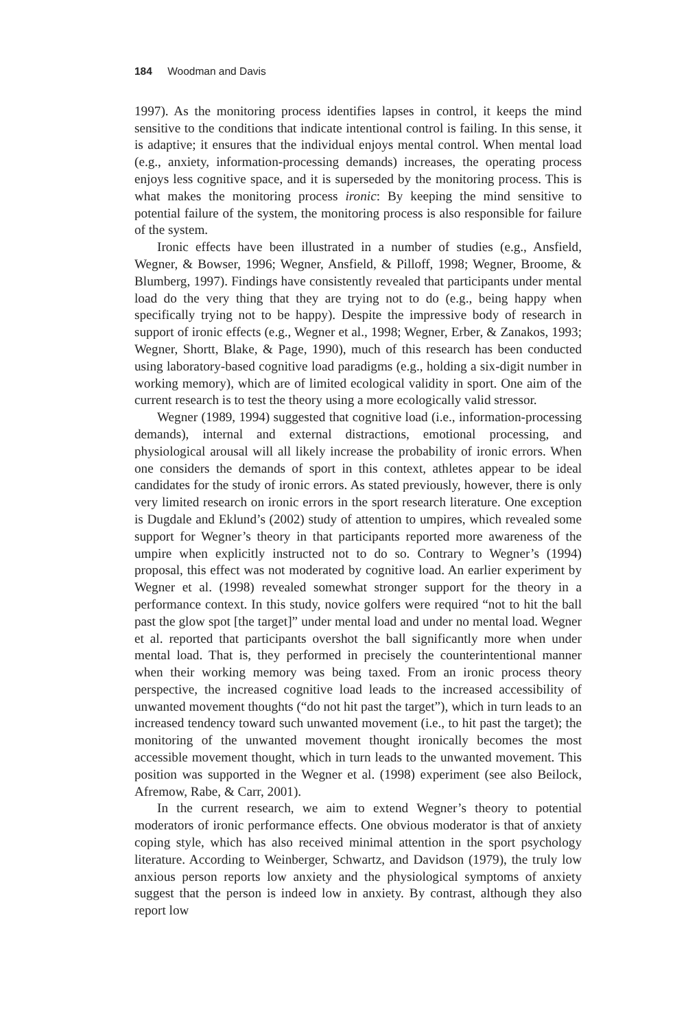184 Woodman and Davis
1997). As the monitoring process identifies lapses in control, it keeps the mind sensitive to the conditions that indicate intentional control is failing. In this sense, it is adaptive; it ensures that the individual enjoys mental control. When mental load (e.g., anxiety, information-processing demands) increases, the operating process enjoys less cognitive space, and it is superseded by the monitoring process. This is what makes the monitoring process ironic: By keeping the mind sensitive to potential failure of the system, the monitoring process is also responsible for failure of the system.
Ironic effects have been illustrated in a number of studies (e.g., Ansfield, Wegner, & Bowser, 1996; Wegner, Ansfield, & Pilloff, 1998; Wegner, Broome, & Blumberg, 1997). Findings have consistently revealed that participants under mental load do the very thing that they are trying not to do (e.g., being happy when specifically trying not to be happy). Despite the impressive body of research in support of ironic effects (e.g., Wegner et al., 1998; Wegner, Erber, & Zanakos, 1993; Wegner, Shortt, Blake, & Page, 1990), much of this research has been conducted using laboratory-based cognitive load paradigms (e.g., holding a six-digit number in working memory), which are of limited ecological validity in sport. One aim of the current research is to test the theory using a more ecologically valid stressor.
Wegner (1989, 1994) suggested that cognitive load (i.e., information-processing demands), internal and external distractions, emotional processing, and physiological arousal will all likely increase the probability of ironic errors. When one considers the demands of sport in this context, athletes appear to be ideal candidates for the study of ironic errors. As stated previously, however, there is only very limited research on ironic errors in the sport research literature. One exception is Dugdale and Eklund’s (2002) study of attention to umpires, which revealed some support for Wegner’s theory in that participants reported more awareness of the umpire when explicitly instructed not to do so. Contrary to Wegner’s (1994) proposal, this effect was not moderated by cognitive load. An earlier experiment by Wegner et al. (1998) revealed somewhat stronger support for the theory in a performance context. In this study, novice golfers were required “not to hit the ball past the glow spot [the target]” under mental load and under no mental load. Wegner et al. reported that participants overshot the ball significantly more when under mental load. That is, they performed in precisely the counterintentional manner when their working memory was being taxed. From an ironic process theory perspective, the increased cognitive load leads to the increased accessibility of unwanted movement thoughts (“do not hit past the target”), which in turn leads to an increased tendency toward such unwanted movement (i.e., to hit past the target); the monitoring of the unwanted movement thought ironically becomes the most accessible movement thought, which in turn leads to the unwanted movement. This position was supported in the Wegner et al. (1998) experiment (see also Beilock, Afremow, Rabe, & Carr, 2001).
In the current research, we aim to extend Wegner’s theory to potential moderators of ironic performance effects. One obvious moderator is that of anxiety coping style, which has also received minimal attention in the sport psychology literature. According to Weinberger, Schwartz, and Davidson (1979), the truly low anxious person reports low anxiety and the physiological symptoms of anxiety suggest that the person is indeed low in anxiety. By contrast, although they also report low